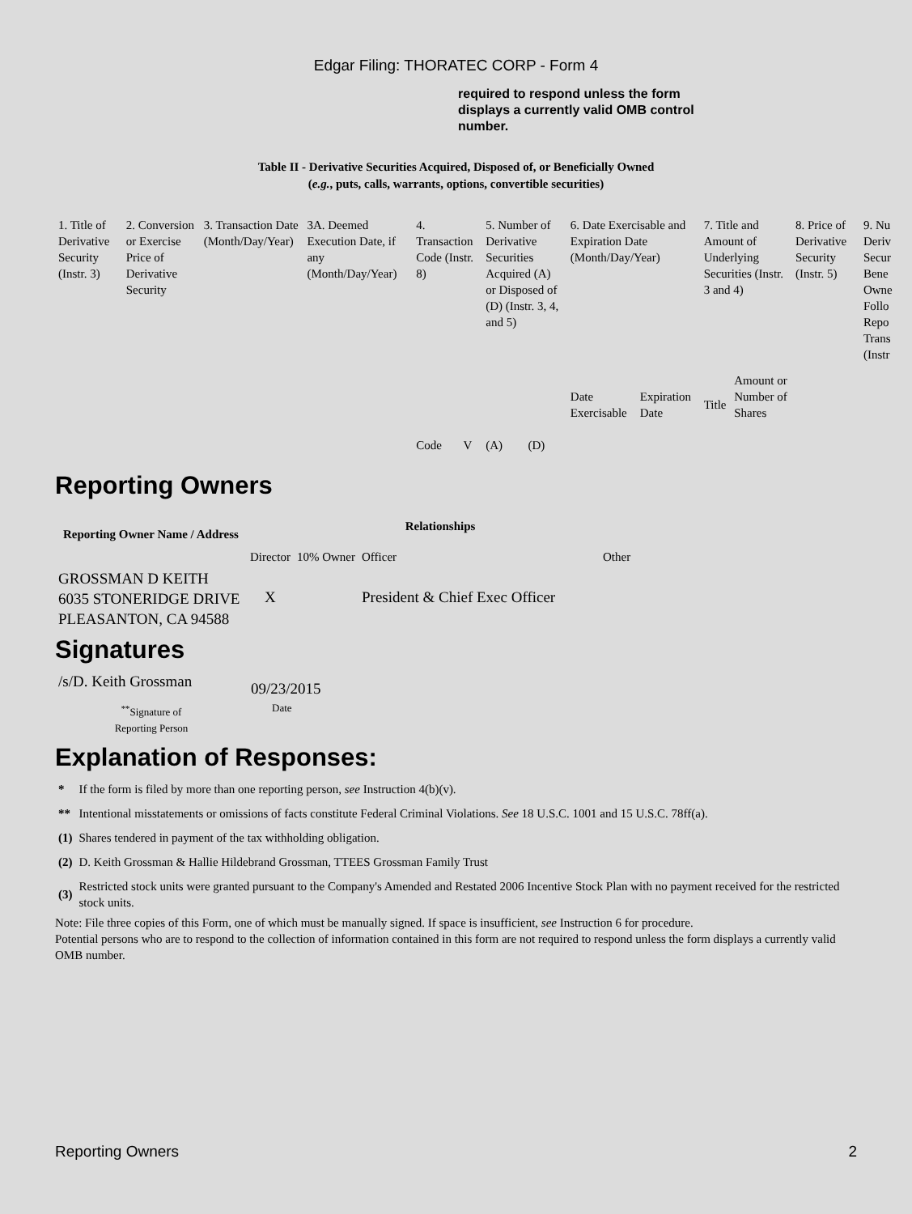Edgar Filing: THORATEC CORP - Form 4
required to respond unless the form displays a currently valid OMB control number.
Table II - Derivative Securities Acquired, Disposed of, or Beneficially Owned
(e.g., puts, calls, warrants, options, convertible securities)
| 1. Title of Derivative Security (Instr. 3) | 2. Conversion or Exercise Price of Derivative Security | 3. Transaction Date (Month/Day/Year) | 3A. Deemed Execution Date, if any (Month/Day/Year) | 4. Transaction Code (Instr. 8) | | 5. Number of Derivative Securities Acquired (A) or Disposed of (D) (Instr. 3, 4, and 5) | | 6. Date Exercisable and Expiration Date (Month/Day/Year) | | 7. Title and Amount of Underlying Securities (Instr. 3 and 4) | | 8. Price of Derivative Security (Instr. 5) | 9. Nu Deriv Secur Bene Owne Follo Repo Trans (Instr |
| --- | --- | --- | --- | --- | --- | --- | --- | --- | --- | --- | --- | --- | --- |
| | | | | Code | V | (A) | (D) | Date Exercisable | Expiration Date | Title | Amount or Number of Shares | | |
Reporting Owners
| Reporting Owner Name / Address | Relationships | | | |
| --- | --- | --- | --- | --- |
| | Director | 10% Owner | Officer | Other |
| GROSSMAN D KEITH 6035 STONERIDGE DRIVE PLEASANTON, CA 94588 | X | | President & Chief Exec Officer | |
Signatures
| /s/D. Keith Grossman | 09/23/2015 |
| <sup>**</sup> Signature of Reporting Person | Date |
Explanation of Responses:
| * | If the form is filed by more than one reporting person, see Instruction 4(b)(v). |
| ** | Intentional misstatements or omissions of facts constitute Federal Criminal Violations. See 18 U.S.C. 1001 and 15 U.S.C. 78ff(a). |
| (1) | Shares tendered in payment of the tax withholding obligation. |
| (2) | D. Keith Grossman & Hallie Hildebrand Grossman, TTEES Grossman Family Trust |
| (3) | Restricted stock units were granted pursuant to the Company's Amended and Restated 2006 Incentive Stock Plan with no payment received for the restricted stock units. |
Note: File three copies of this Form, one of which must be manually signed. If space is insufficient, see Instruction 6 for procedure.
Potential persons who are to respond to the collection of information contained in this form are not required to respond unless the form displays a currently valid OMB number.
Reporting Owners 2